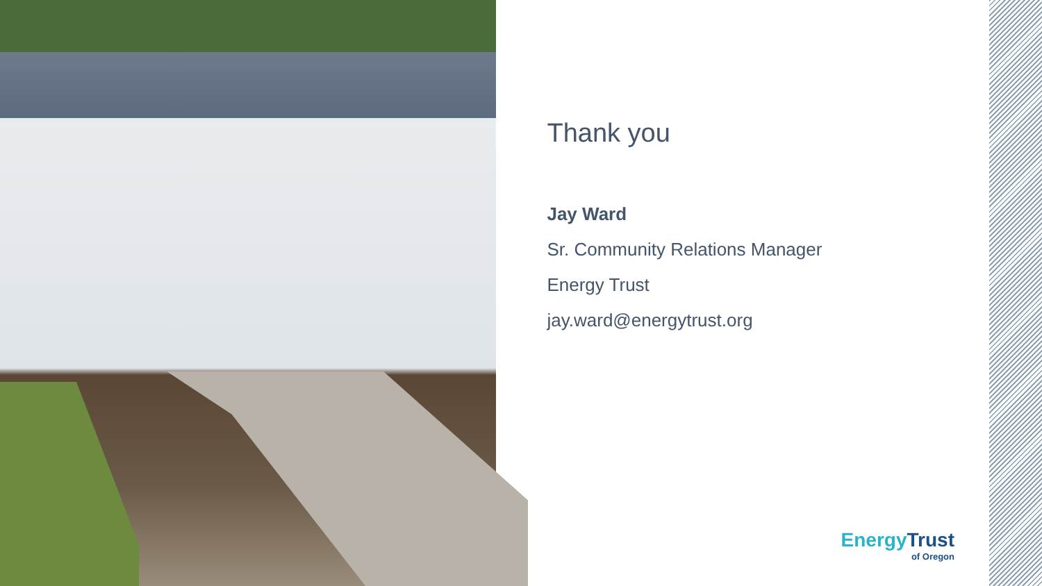Thank you
Jay Ward
Sr. Community Relations Manager
Energy Trust
jay.ward@energytrust.org
EnergyTrust
of Oregon